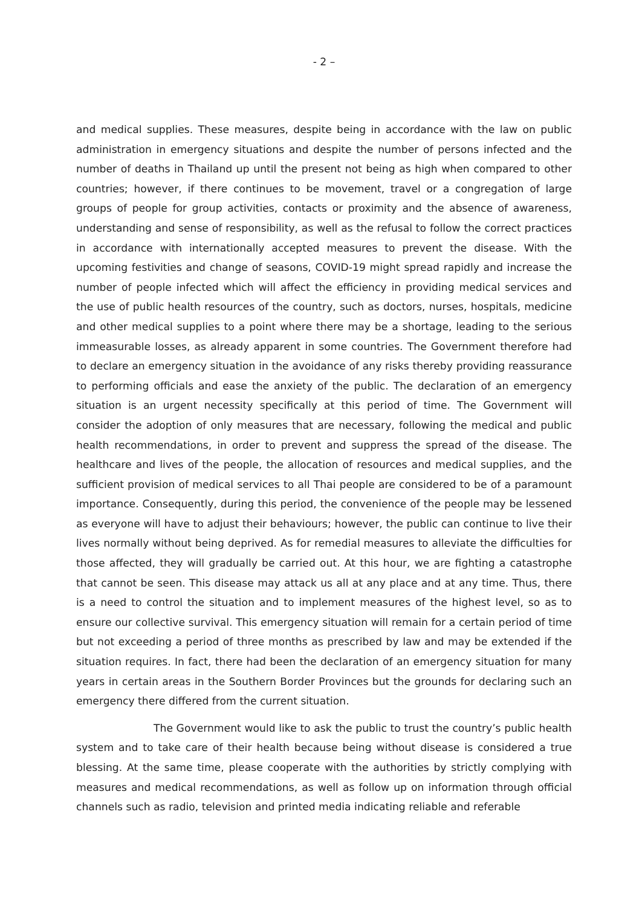- 2 –
and medical supplies. These measures, despite being in accordance with the law on public administration in emergency situations and despite the number of persons infected and the number of deaths in Thailand up until the present not being as high when compared to other countries; however, if there continues to be movement, travel or a congregation of large groups of people for group activities, contacts or proximity and the absence of awareness, understanding and sense of responsibility, as well as the refusal to follow the correct practices in accordance with internationally accepted measures to prevent the disease. With the upcoming festivities and change of seasons, COVID-19 might spread rapidly and increase the number of people infected which will affect the efficiency in providing medical services and the use of public health resources of the country, such as doctors, nurses, hospitals, medicine and other medical supplies to a point where there may be a shortage, leading to the serious immeasurable losses, as already apparent in some countries. The Government therefore had to declare an emergency situation in the avoidance of any risks thereby providing reassurance to performing officials and ease the anxiety of the public. The declaration of an emergency situation is an urgent necessity specifically at this period of time. The Government will consider the adoption of only measures that are necessary, following the medical and public health recommendations, in order to prevent and suppress the spread of the disease. The healthcare and lives of the people, the allocation of resources and medical supplies, and the sufficient provision of medical services to all Thai people are considered to be of a paramount importance. Consequently, during this period, the convenience of the people may be lessened as everyone will have to adjust their behaviours; however, the public can continue to live their lives normally without being deprived. As for remedial measures to alleviate the difficulties for those affected, they will gradually be carried out. At this hour, we are fighting a catastrophe that cannot be seen. This disease may attack us all at any place and at any time. Thus, there is a need to control the situation and to implement measures of the highest level, so as to ensure our collective survival. This emergency situation will remain for a certain period of time but not exceeding a period of three months as prescribed by law and may be extended if the situation requires. In fact, there had been the declaration of an emergency situation for many years in certain areas in the Southern Border Provinces but the grounds for declaring such an emergency there differed from the current situation.
The Government would like to ask the public to trust the country’s public health system and to take care of their health because being without disease is considered a true blessing. At the same time, please cooperate with the authorities by strictly complying with measures and medical recommendations, as well as follow up on information through official channels such as radio, television and printed media indicating reliable and referable